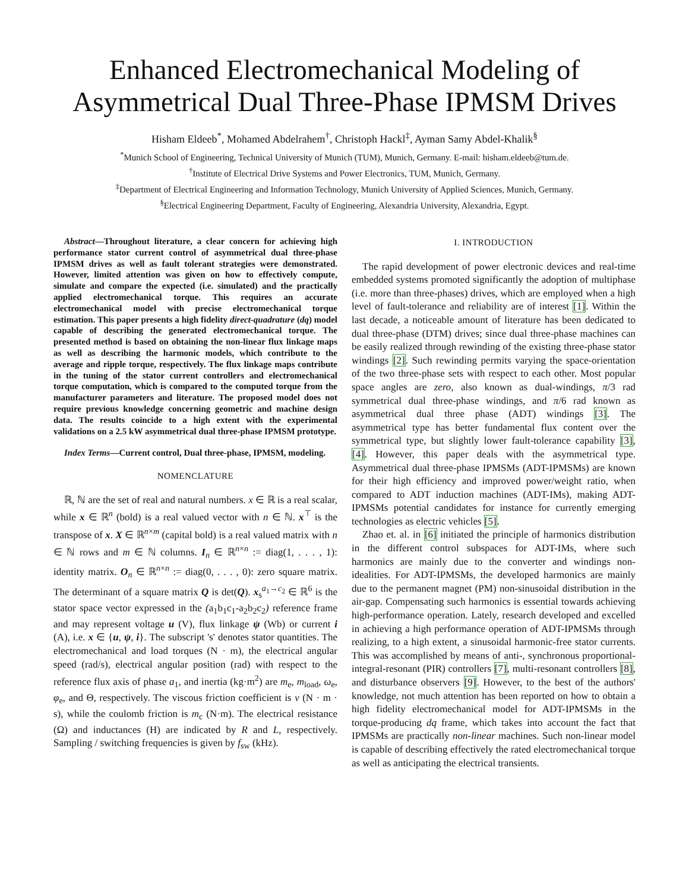Enhanced Electromechanical Modeling of
Asymmetrical Dual Three-Phase IPMSM Drives
Hisham Eldeeb<sup>*</sup>, Mohamed Abdelrahem<sup>†</sup>, Christoph Hackl<sup>‡</sup>, Ayman Samy Abdel-Khalik<sup>§</sup>
<sup>*</sup> Munich School of Engineering, Technical University of Munich (TUM), Munich, Germany. E-mail: hisham.eldeeb@tum.de.
<sup>†</sup> Institute of Electrical Drive Systems and Power Electronics, TUM, Munich, Germany.
<sup>‡</sup> Department of Electrical Engineering and Information Technology, Munich University of Applied Sciences, Munich, Germany.
<sup>§</sup> Electrical Engineering Department, Faculty of Engineering, Alexandria University, Alexandria, Egypt.
Abstract—Throughout literature, a clear concern for achieving high performance stator current control of asymmetrical dual three-phase IPMSM drives as well as fault tolerant strategies were demonstrated. However, limited attention was given on how to effectively compute, simulate and compare the expected (i.e. simulated) and the practically applied electromechanical torque. This requires an accurate electromechanical model with precise electromechanical torque estimation. This paper presents a high fidelity direct-quadrature (dq) model capable of describing the generated electromechanical torque. The presented method is based on obtaining the non-linear flux linkage maps as well as describing the harmonic models, which contribute to the average and ripple torque, respectively. The flux linkage maps contribute in the tuning of the stator current controllers and electromechanical torque computation, which is compared to the computed torque from the manufacturer parameters and literature. The proposed model does not require previous knowledge concerning geometric and machine design data. The results coincide to a high extent with the experimental validations on a 2.5 kW asymmetrical dual three-phase IPMSM prototype.
Index Terms—Current control, Dual three-phase, IPMSM, modeling.
NOMENCLATURE
ℝ, ℕ are the set of real and natural numbers. x ∈ ℝ is a real scalar, while x ∈ ℝ<sup>n</sup> (bold) is a real valued vector with n ∈ ℕ. x<sup>⊤</sup> is the transpose of x. X ∈ ℝ<sup>n×m</sup> (capital bold) is a real valued matrix with n ∈ ℕ rows and m ∈ ℕ columns. I<sub>n</sub> ∈ ℝ<sup>n×n</sup> := diag(1, . . . , 1): identity matrix. O<sub>n</sub> ∈ ℝ<sup>n×n</sup> := diag(0, . . . , 0): zero square matrix. The determinant of a square matrix Q is det(Q). x<sub>s</sub><sup>a<sub>1</sub>→c<sub>2</sub></sup> ∈ ℝ<sup>6</sup> is the stator space vector expressed in the (a<sub>1</sub>b<sub>1</sub>c<sub>1</sub>-a<sub>2</sub>b<sub>2</sub>c<sub>2</sub>) reference frame and may represent voltage u (V), flux linkage ψ (Wb) or current i (A), i.e. x ∈ {u, ψ, i}. The subscript 's' denotes stator quantities. The electromechanical and load torques (N · m), the electrical angular speed (rad/s), electrical angular position (rad) with respect to the reference flux axis of phase a<sub>1</sub>, and inertia (kg·m<sup>2</sup>) are m<sub>e</sub>, m<sub>load</sub>, ω<sub>e</sub>, φ<sub>e</sub>, and Θ, respectively. The viscous friction coefficient is ν (N · m · s), while the coulomb friction is m<sub>c</sub> (N·m). The electrical resistance (Ω) and inductances (H) are indicated by R and L, respectively. Sampling / switching frequencies is given by f<sub>sw</sub> (kHz).
I. INTRODUCTION
The rapid development of power electronic devices and real-time embedded systems promoted significantly the adoption of multiphase (i.e. more than three-phases) drives, which are employed when a high level of fault-tolerance and reliability are of interest [1]. Within the last decade, a noticeable amount of literature has been dedicated to dual three-phase (DTM) drives; since dual three-phase machines can be easily realized through rewinding of the existing three-phase stator windings [2]. Such rewinding permits varying the space-orientation of the two three-phase sets with respect to each other. Most popular space angles are zero, also known as dual-windings, π/3 rad symmetrical dual three-phase windings, and π/6 rad known as asymmetrical dual three phase (ADT) windings [3]. The asymmetrical type has better fundamental flux content over the symmetrical type, but slightly lower fault-tolerance capability [3], [4]. However, this paper deals with the asymmetrical type. Asymmetrical dual three-phase IPMSMs (ADT-IPMSMs) are known for their high efficiency and improved power/weight ratio, when compared to ADT induction machines (ADT-IMs), making ADT-IPMSMs potential candidates for instance for currently emerging technologies as electric vehicles [5].
Zhao et. al. in [6] initiated the principle of harmonics distribution in the different control subspaces for ADT-IMs, where such harmonics are mainly due to the converter and windings non-idealities. For ADT-IPMSMs, the developed harmonics are mainly due to the permanent magnet (PM) non-sinusoidal distribution in the air-gap. Compensating such harmonics is essential towards achieving high-performance operation. Lately, research developed and excelled in achieving a high performance operation of ADT-IPMSMs through realizing, to a high extent, a sinusoidal harmonic-free stator currents. This was accomplished by means of anti-, synchronous proportional-integral-resonant (PIR) controllers [7], multi-resonant controllers [8], and disturbance observers [9]. However, to the best of the authors' knowledge, not much attention has been reported on how to obtain a high fidelity electromechanical model for ADT-IPMSMs in the torque-producing dq frame, which takes into account the fact that IPMSMs are practically non-linear machines. Such non-linear model is capable of describing effectively the rated electromechanical torque as well as anticipating the electrical transients.